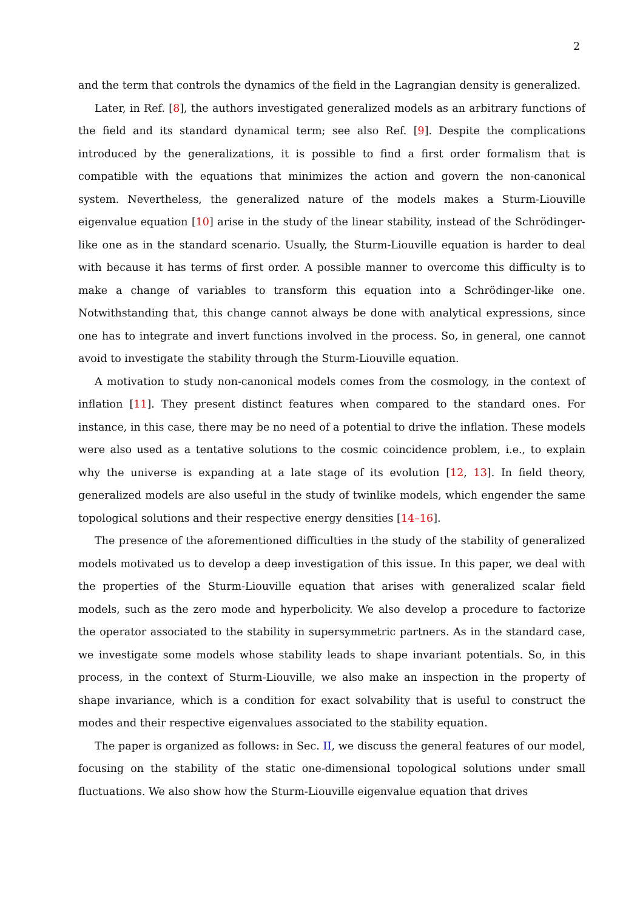2
and the term that controls the dynamics of the field in the Lagrangian density is generalized.
Later, in Ref. [8], the authors investigated generalized models as an arbitrary functions of the field and its standard dynamical term; see also Ref. [9]. Despite the complications introduced by the generalizations, it is possible to find a first order formalism that is compatible with the equations that minimizes the action and govern the non-canonical system. Nevertheless, the generalized nature of the models makes a Sturm-Liouville eigenvalue equation [10] arise in the study of the linear stability, instead of the Schrödinger-like one as in the standard scenario. Usually, the Sturm-Liouville equation is harder to deal with because it has terms of first order. A possible manner to overcome this difficulty is to make a change of variables to transform this equation into a Schrödinger-like one. Notwithstanding that, this change cannot always be done with analytical expressions, since one has to integrate and invert functions involved in the process. So, in general, one cannot avoid to investigate the stability through the Sturm-Liouville equation.
A motivation to study non-canonical models comes from the cosmology, in the context of inflation [11]. They present distinct features when compared to the standard ones. For instance, in this case, there may be no need of a potential to drive the inflation. These models were also used as a tentative solutions to the cosmic coincidence problem, i.e., to explain why the universe is expanding at a late stage of its evolution [12, 13]. In field theory, generalized models are also useful in the study of twinlike models, which engender the same topological solutions and their respective energy densities [14–16].
The presence of the aforementioned difficulties in the study of the stability of generalized models motivated us to develop a deep investigation of this issue. In this paper, we deal with the properties of the Sturm-Liouville equation that arises with generalized scalar field models, such as the zero mode and hyperbolicity. We also develop a procedure to factorize the operator associated to the stability in supersymmetric partners. As in the standard case, we investigate some models whose stability leads to shape invariant potentials. So, in this process, in the context of Sturm-Liouville, we also make an inspection in the property of shape invariance, which is a condition for exact solvability that is useful to construct the modes and their respective eigenvalues associated to the stability equation.
The paper is organized as follows: in Sec. II, we discuss the general features of our model, focusing on the stability of the static one-dimensional topological solutions under small fluctuations. We also show how the Sturm-Liouville eigenvalue equation that drives